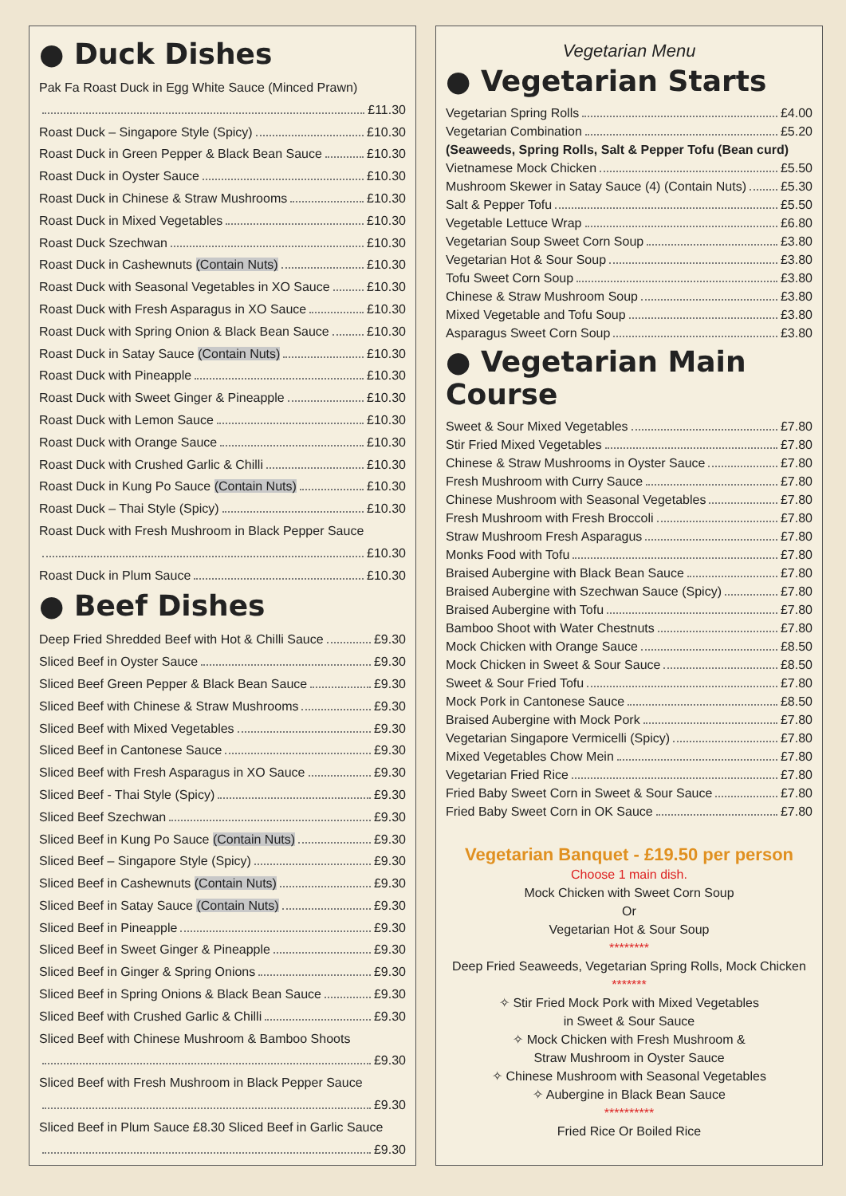● Duck Dishes
Pak Fa Roast Duck in Egg White Sauce (Minced Prawn)
£11.30
Roast Duck – Singapore Style (Spicy) £10.30
Roast Duck in Green Pepper & Black Bean Sauce £10.30
Roast Duck in Oyster Sauce £10.30
Roast Duck in Chinese & Straw Mushrooms £10.30
Roast Duck in Mixed Vegetables £10.30
Roast Duck Szechwan £10.30
Roast Duck in Cashewnuts (Contain Nuts) £10.30
Roast Duck with Seasonal Vegetables in XO Sauce £10.30
Roast Duck with Fresh Asparagus in XO Sauce £10.30
Roast Duck with Spring Onion & Black Bean Sauce £10.30
Roast Duck in Satay Sauce (Contain Nuts) £10.30
Roast Duck with Pineapple £10.30
Roast Duck with Sweet Ginger & Pineapple £10.30
Roast Duck with Lemon Sauce £10.30
Roast Duck with Orange Sauce £10.30
Roast Duck with Crushed Garlic & Chilli £10.30
Roast Duck in Kung Po Sauce (Contain Nuts) £10.30
Roast Duck – Thai Style (Spicy) £10.30
Roast Duck with Fresh Mushroom in Black Pepper Sauce
£10.30
Roast Duck in Plum Sauce £10.30
● Beef Dishes
Deep Fried Shredded Beef with Hot & Chilli Sauce £9.30
Sliced Beef in Oyster Sauce £9.30
Sliced Beef Green Pepper & Black Bean Sauce £9.30
Sliced Beef with Chinese & Straw Mushrooms £9.30
Sliced Beef with Mixed Vegetables £9.30
Sliced Beef in Cantonese Sauce £9.30
Sliced Beef with Fresh Asparagus in XO Sauce £9.30
Sliced Beef - Thai Style (Spicy) £9.30
Sliced Beef Szechwan £9.30
Sliced Beef in Kung Po Sauce (Contain Nuts) £9.30
Sliced Beef – Singapore Style (Spicy) £9.30
Sliced Beef in Cashewnuts (Contain Nuts) £9.30
Sliced Beef in Satay Sauce (Contain Nuts) £9.30
Sliced Beef in Pineapple £9.30
Sliced Beef in Sweet Ginger & Pineapple £9.30
Sliced Beef in Ginger & Spring Onions £9.30
Sliced Beef in Spring Onions & Black Bean Sauce £9.30
Sliced Beef with Crushed Garlic & Chilli £9.30
Sliced Beef with Chinese Mushroom & Bamboo Shoots
£9.30
Sliced Beef with Fresh Mushroom in Black Pepper Sauce
£9.30
Sliced Beef in Plum Sauce £8.30 Sliced Beef in Garlic Sauce
£9.30
Vegetarian Menu
● Vegetarian Starts
Vegetarian Spring Rolls £4.00
Vegetarian Combination £5.20
(Seaweeds, Spring Rolls, Salt & Pepper Tofu (Bean curd)
Vietnamese Mock Chicken £5.50
Mushroom Skewer in Satay Sauce (4) (Contain Nuts) £5.30
Salt & Pepper Tofu £5.50
Vegetable Lettuce Wrap £6.80
Vegetarian Soup Sweet Corn Soup £3.80
Vegetarian Hot & Sour Soup £3.80
Tofu Sweet Corn Soup £3.80
Chinese & Straw Mushroom Soup £3.80
Mixed Vegetable and Tofu Soup £3.80
Asparagus Sweet Corn Soup £3.80
● Vegetarian Main Course
Sweet & Sour Mixed Vegetables £7.80
Stir Fried Mixed Vegetables £7.80
Chinese & Straw Mushrooms in Oyster Sauce £7.80
Fresh Mushroom with Curry Sauce £7.80
Chinese Mushroom with Seasonal Vegetables £7.80
Fresh Mushroom with Fresh Broccoli £7.80
Straw Mushroom Fresh Asparagus £7.80
Monks Food with Tofu £7.80
Braised Aubergine with Black Bean Sauce £7.80
Braised Aubergine with Szechwan Sauce (Spicy) £7.80
Braised Aubergine with Tofu £7.80
Bamboo Shoot with Water Chestnuts £7.80
Mock Chicken with Orange Sauce £8.50
Mock Chicken in Sweet & Sour Sauce £8.50
Sweet & Sour Fried Tofu £7.80
Mock Pork in Cantonese Sauce £8.50
Braised Aubergine with Mock Pork £7.80
Vegetarian Singapore Vermicelli (Spicy) £7.80
Mixed Vegetables Chow Mein £7.80
Vegetarian Fried Rice £7.80
Fried Baby Sweet Corn in Sweet & Sour Sauce £7.80
Fried Baby Sweet Corn in OK Sauce £7.80
Vegetarian Banquet - £19.50 per person
Choose 1 main dish.
Mock Chicken with Sweet Corn Soup
Or
Vegetarian Hot & Sour Soup
********
Deep Fried Seaweeds, Vegetarian Spring Rolls, Mock Chicken
*******
✧ Stir Fried Mock Pork with Mixed Vegetables
in Sweet & Sour Sauce
✧ Mock Chicken with Fresh Mushroom &
Straw Mushroom in Oyster Sauce
✧ Chinese Mushroom with Seasonal Vegetables
✧ Aubergine in Black Bean Sauce
**********
Fried Rice Or Boiled Rice